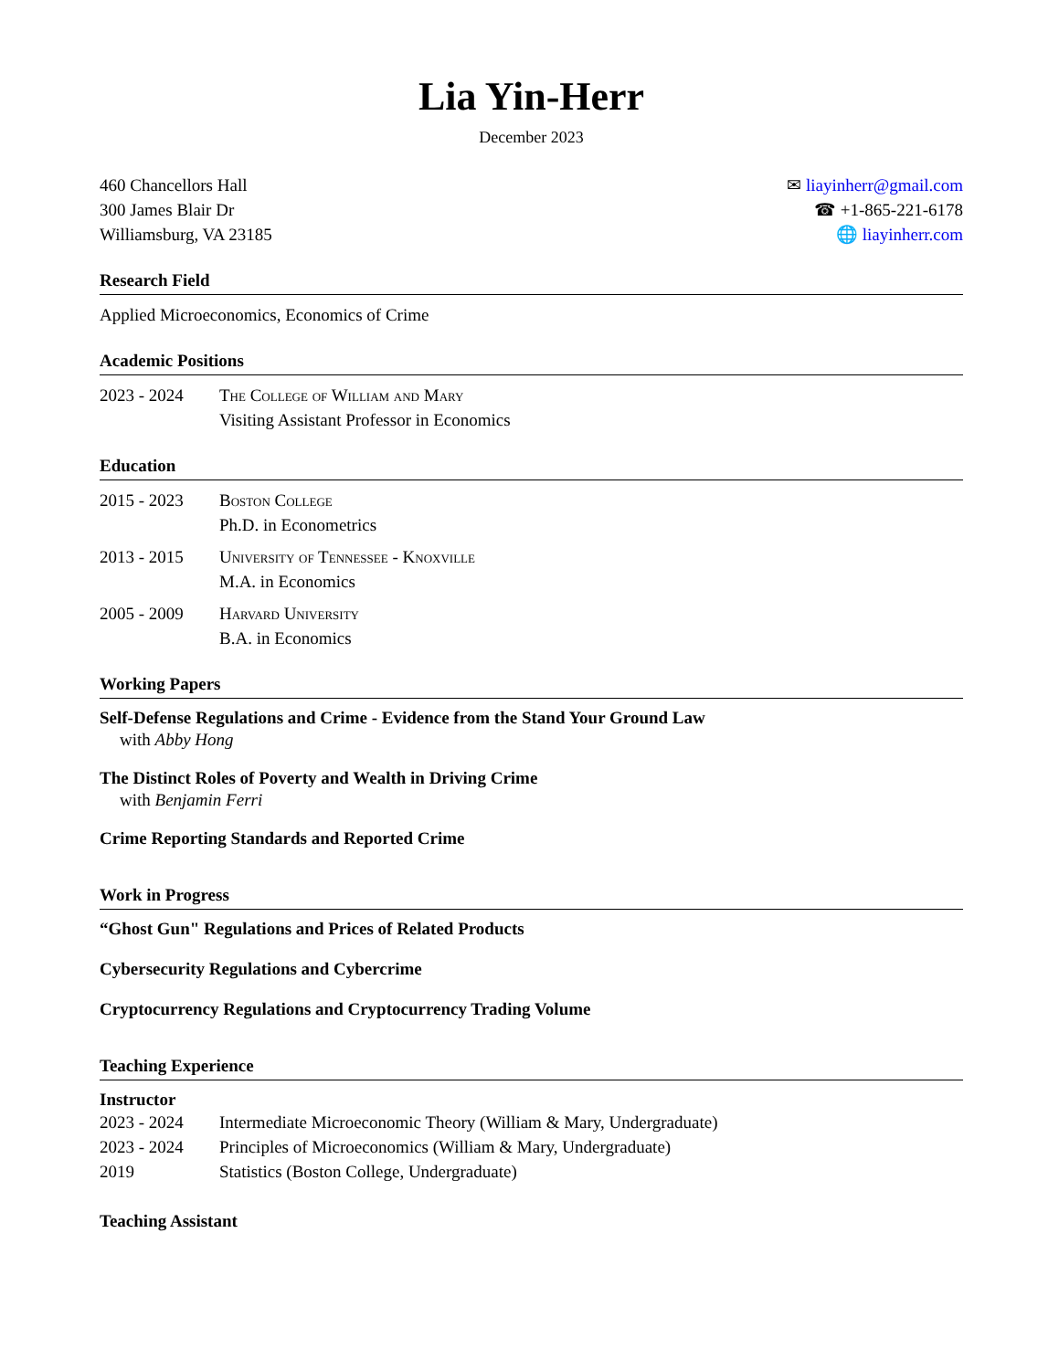Lia Yin-Herr
December 2023
460 Chancellors Hall
300 James Blair Dr
Williamsburg, VA 23185
✉ liayinherr@gmail.com
☎ +1-865-221-6178
🌐 liayinherr.com
Research Field
Applied Microeconomics, Economics of Crime
Academic Positions
2023 - 2024 The College of William and Mary
Visiting Assistant Professor in Economics
Education
2015 - 2023 Boston College
Ph.D. in Econometrics
2013 - 2015 University of Tennessee - Knoxville
M.A. in Economics
2005 - 2009 Harvard University
B.A. in Economics
Working Papers
Self-Defense Regulations and Crime - Evidence from the Stand Your Ground Law
with Abby Hong
The Distinct Roles of Poverty and Wealth in Driving Crime
with Benjamin Ferri
Crime Reporting Standards and Reported Crime
Work in Progress
“Ghost Gun" Regulations and Prices of Related Products
Cybersecurity Regulations and Cybercrime
Cryptocurrency Regulations and Cryptocurrency Trading Volume
Teaching Experience
Instructor
2023 - 2024 Intermediate Microeconomic Theory (William & Mary, Undergraduate)
2023 - 2024 Principles of Microeconomics (William & Mary, Undergraduate)
2019 Statistics (Boston College, Undergraduate)
Teaching Assistant